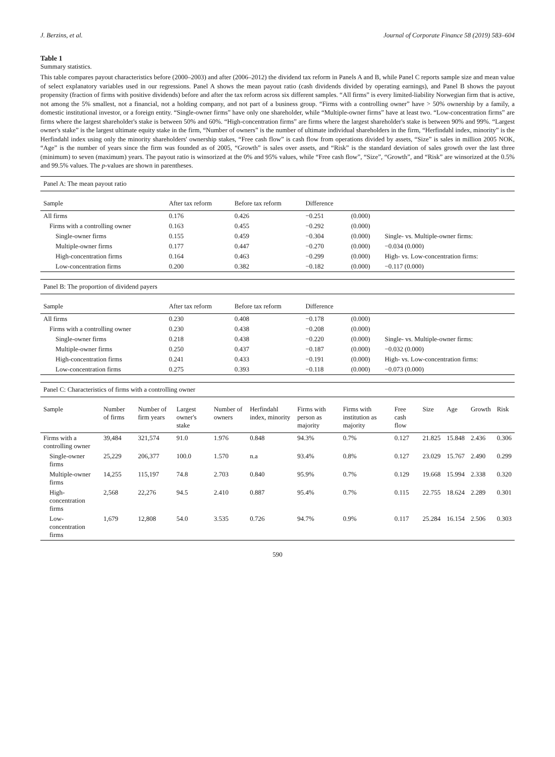J. Berzins, et al. Journal of Corporate Finance 58 (2019) 583–604
Table 1
Summary statistics.
This table compares payout characteristics before (2000–2003) and after (2006–2012) the dividend tax reform in Panels A and B, while Panel C reports sample size and mean value of select explanatory variables used in our regressions. Panel A shows the mean payout ratio (cash dividends divided by operating earnings), and Panel B shows the payout propensity (fraction of firms with positive dividends) before and after the tax reform across six different samples. “All firms” is every limited-liability Norwegian firm that is active, not among the 5% smallest, not a financial, not a holding company, and not part of a business group. “Firms with a controlling owner” have > 50% ownership by a family, a domestic institutional investor, or a foreign entity. “Single-owner firms” have only one shareholder, while “Multiple-owner firms” have at least two. “Low-concentration firms” are firms where the largest shareholder's stake is between 50% and 60%. “High-concentration firms” are firms where the largest shareholder's stake is between 90% and 99%. “Largest owner's stake” is the largest ultimate equity stake in the firm, “Number of owners” is the number of ultimate individual shareholders in the firm, “Herfindahl index, minority” is the Herfindahl index using only the minority shareholders' ownership stakes, “Free cash flow” is cash flow from operations divided by assets, “Size” is sales in million 2005 NOK, “Age” is the number of years since the firm was founded as of 2005, “Growth” is sales over assets, and “Risk” is the standard deviation of sales growth over the last three (minimum) to seven (maximum) years. The payout ratio is winsorized at the 0% and 95% values, while “Free cash flow”, “Size”, “Growth”, and “Risk” are winsorized at the 0.5% and 99.5% values. The p-values are shown in parentheses.
| Panel A: The mean payout ratio |
| Sample | After tax reform | Before tax reform | Difference | | |
| --- | --- | --- | --- | --- | --- |
| All firms | 0.176 | 0.426 | −0.251 | (0.000) | |
| Firms with a controlling owner | 0.163 | 0.455 | −0.292 | (0.000) | |
| Single-owner firms | 0.155 | 0.459 | −0.304 | (0.000) | Single- vs. Multiple-owner firms: |
| Multiple-owner firms | 0.177 | 0.447 | −0.270 | (0.000) | −0.034 (0.000) |
| High-concentration firms | 0.164 | 0.463 | −0.299 | (0.000) | High- vs. Low-concentration firms: |
| Low-concentration firms | 0.200 | 0.382 | −0.182 | (0.000) | −0.117 (0.000) |
| Panel B: The proportion of dividend payers |
| Sample | After tax reform | Before tax reform | Difference | | |
| --- | --- | --- | --- | --- | --- |
| All firms | 0.230 | 0.408 | −0.178 | (0.000) | |
| Firms with a controlling owner | 0.230 | 0.438 | −0.208 | (0.000) | |
| Single-owner firms | 0.218 | 0.438 | −0.220 | (0.000) | Single- vs. Multiple-owner firms: |
| Multiple-owner firms | 0.250 | 0.437 | −0.187 | (0.000) | −0.032 (0.000) |
| High-concentration firms | 0.241 | 0.433 | −0.191 | (0.000) | High- vs. Low-concentration firms: |
| Low-concentration firms | 0.275 | 0.393 | −0.118 | (0.000) | −0.073 (0.000) |
| Panel C: Characteristics of firms with a controlling owner |
| Sample | Number of firms | Number of firm years | Largest owner's stake | Number of owners | Herfindahl index, minority | Firms with person as majority | Firms with institution as majority | Free cash flow | Size | Age | Growth | Risk |
| --- | --- | --- | --- | --- | --- | --- | --- | --- | --- | --- | --- | --- |
| Firms with a controlling owner | 39,484 | 321,574 | 91.0 | 1.976 | 0.848 | 94.3% | 0.7% | 0.127 | 21.825 | 15.848 | 2.436 | 0.306 |
| Single-owner firms | 25,229 | 206,377 | 100.0 | 1.570 | n.a | 93.4% | 0.8% | 0.127 | 23.029 | 15.767 | 2.490 | 0.299 |
| Multiple-owner firms | 14,255 | 115,197 | 74.8 | 2.703 | 0.840 | 95.9% | 0.7% | 0.129 | 19.668 | 15.994 | 2.338 | 0.320 |
| High-concentration firms | 2,568 | 22,276 | 94.5 | 2.410 | 0.887 | 95.4% | 0.7% | 0.115 | 22.755 | 18.624 | 2.289 | 0.301 |
| Low-concentration firms | 1,679 | 12,808 | 54.0 | 3.535 | 0.726 | 94.7% | 0.9% | 0.117 | 25.284 | 16.154 | 2.506 | 0.303 |
590